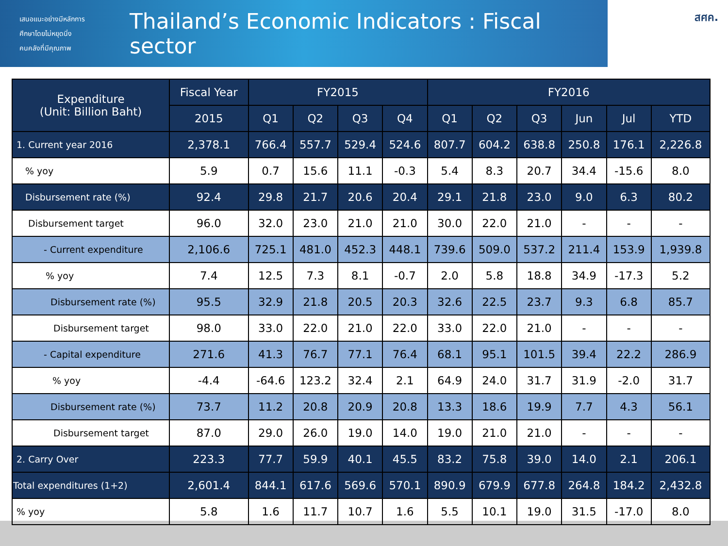เสนอแนะอย่างมีหลักการ
ศึกษาโดยไม่หยุดนิ่ง
คนคลังที่มีคุณภาพ
Thailand’s Economic Indicators : Fiscal sector
สศค.
| Expenditure (Unit: Billion Baht) | Fiscal Year | FY2015 | | | | FY2016 | | | | | |
| --- | --- | --- | --- | --- | --- | --- | --- | --- | --- | --- | --- |
| | 2015 | Q1 | Q2 | Q3 | Q4 | Q1 | Q2 | Q3 | Jun | Jul | YTD |
| 1. Current year 2016 | 2,378.1 | 766.4 | 557.7 | 529.4 | 524.6 | 807.7 | 604.2 | 638.8 | 250.8 | 176.1 | 2,226.8 |
| % yoy | 5.9 | 0.7 | 15.6 | 11.1 | -0.3 | 5.4 | 8.3 | 20.7 | 34.4 | -15.6 | 8.0 |
| Disbursement rate (%) | 92.4 | 29.8 | 21.7 | 20.6 | 20.4 | 29.1 | 21.8 | 23.0 | 9.0 | 6.3 | 80.2 |
| Disbursement target | 96.0 | 32.0 | 23.0 | 21.0 | 21.0 | 30.0 | 22.0 | 21.0 | - | - | - |
| - Current expenditure | 2,106.6 | 725.1 | 481.0 | 452.3 | 448.1 | 739.6 | 509.0 | 537.2 | 211.4 | 153.9 | 1,939.8 |
| % yoy | 7.4 | 12.5 | 7.3 | 8.1 | -0.7 | 2.0 | 5.8 | 18.8 | 34.9 | -17.3 | 5.2 |
| Disbursement rate (%) | 95.5 | 32.9 | 21.8 | 20.5 | 20.3 | 32.6 | 22.5 | 23.7 | 9.3 | 6.8 | 85.7 |
| Disbursement target | 98.0 | 33.0 | 22.0 | 21.0 | 22.0 | 33.0 | 22.0 | 21.0 | - | - | - |
| - Capital expenditure | 271.6 | 41.3 | 76.7 | 77.1 | 76.4 | 68.1 | 95.1 | 101.5 | 39.4 | 22.2 | 286.9 |
| % yoy | -4.4 | -64.6 | 123.2 | 32.4 | 2.1 | 64.9 | 24.0 | 31.7 | 31.9 | -2.0 | 31.7 |
| Disbursement rate (%) | 73.7 | 11.2 | 20.8 | 20.9 | 20.8 | 13.3 | 18.6 | 19.9 | 7.7 | 4.3 | 56.1 |
| Disbursement target | 87.0 | 29.0 | 26.0 | 19.0 | 14.0 | 19.0 | 21.0 | 21.0 | - | - | - |
| 2. Carry Over | 223.3 | 77.7 | 59.9 | 40.1 | 45.5 | 83.2 | 75.8 | 39.0 | 14.0 | 2.1 | 206.1 |
| Total expenditures (1+2) | 2,601.4 | 844.1 | 617.6 | 569.6 | 570.1 | 890.9 | 679.9 | 677.8 | 264.8 | 184.2 | 2,432.8 |
| % yoy | 5.8 | 1.6 | 11.7 | 10.7 | 1.6 | 5.5 | 10.1 | 19.0 | 31.5 | -17.0 | 8.0 |